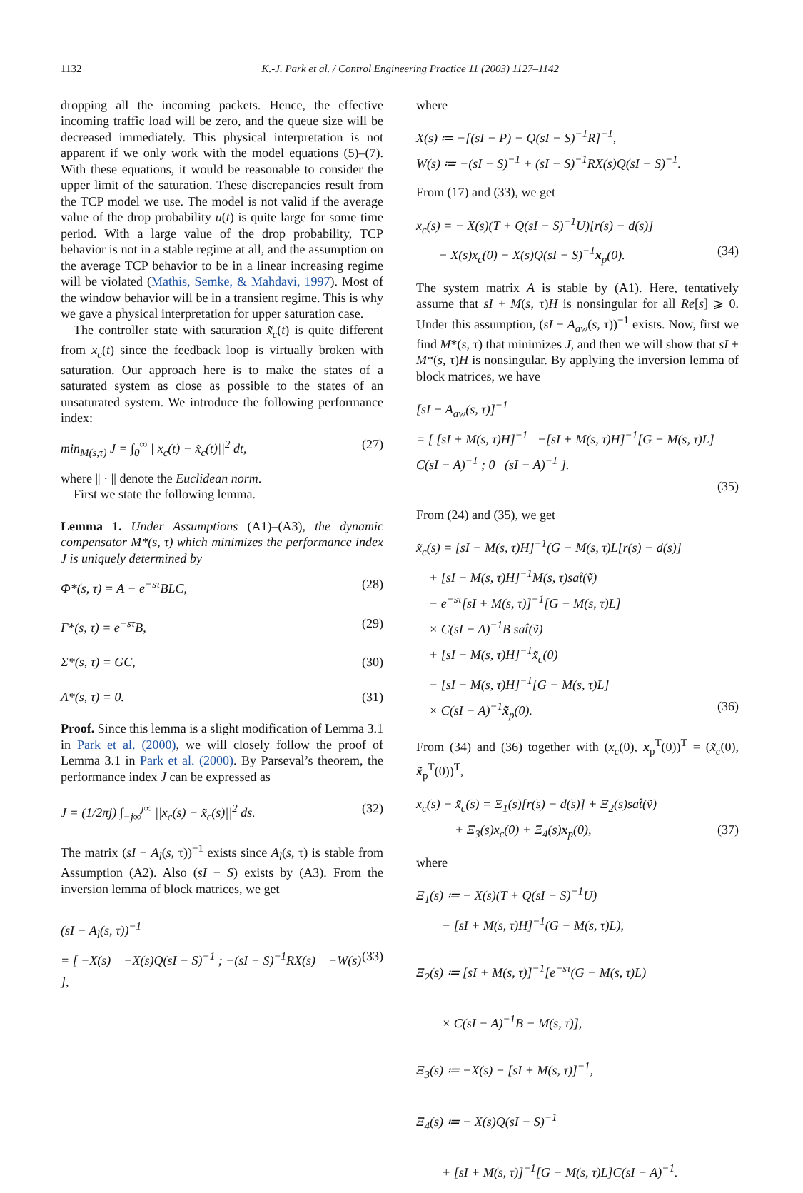1132 K.-J. Park et al. / Control Engineering Practice 11 (2003) 1127–1142
dropping all the incoming packets. Hence, the effective incoming traffic load will be zero, and the queue size will be decreased immediately. This physical interpretation is not apparent if we only work with the model equations (5)–(7). With these equations, it would be reasonable to consider the upper limit of the saturation. These discrepancies result from the TCP model we use. The model is not valid if the average value of the drop probability u(t) is quite large for some time period. With a large value of the drop probability, TCP behavior is not in a stable regime at all, and the assumption on the average TCP behavior to be in a linear increasing regime will be violated (Mathis, Semke, & Mahdavi, 1997). Most of the window behavior will be in a transient regime. This is why we gave a physical interpretation for upper saturation case.
The controller state with saturation x̃<sub>c</sub>(t) is quite different from x<sub>c</sub>(t) since the feedback loop is virtually broken with saturation. Our approach here is to make the states of a saturated system as close as possible to the states of an unsaturated system. We introduce the following performance index:
min<sub>M(s,τ)</sub> J = ∫<sub>0</sub><sup>∞</sup> ||x<sub>c</sub>(t) − x̃<sub>c</sub>(t)||<sup>2</sup> dt, (27)
where || · || denote the Euclidean norm.
First we state the following lemma.
Lemma 1. Under Assumptions (A1)–(A3), the dynamic compensator M*(s, τ) which minimizes the performance index J is uniquely determined by
Φ*(s, τ) = A − e<sup>−sτ</sup>BLC, (28)
Γ*(s, τ) = e<sup>−sτ</sup>B, (29)
Σ*(s, τ) = GC, (30)
Λ*(s, τ) = 0. (31)
Proof. Since this lemma is a slight modification of Lemma 3.1 in Park et al. (2000), we will closely follow the proof of Lemma 3.1 in Park et al. (2000). By Parseval’s theorem, the performance index J can be expressed as
J = (1/2πj) ∫<sub>−j∞</sub><sup>j∞</sup> ||x<sub>c</sub>(s) − x̃<sub>c</sub>(s)||<sup>2</sup> ds. (32)
The matrix (sI − A<sub>l</sub>(s, τ))<sup>−1</sup> exists since A<sub>l</sub>(s, τ) is stable from Assumption (A2). Also (sI − S) exists by (A3). From the inversion lemma of block matrices, we get
(sI − A<sub>l</sub>(s, τ))<sup>−1</sup>
= [ −X(s) −X(s)Q(sI − S)<sup>−1</sup> ; −(sI − S)<sup>−1</sup>RX(s) −W(s) ], (33)
where
X(s) ≔ −[(sI − P) − Q(sI − S)<sup>−1</sup>R]<sup>−1</sup>,
W(s) ≔ −(sI − S)<sup>−1</sup> + (sI − S)<sup>−1</sup>RX(s)Q(sI − S)<sup>−1</sup>.
From (17) and (33), we get
x<sub>c</sub>(s) = − X(s)(T + Q(sI − S)<sup>−1</sup>U)[r(s) − d(s)]
− X(s)x<sub>c</sub>(0) − X(s)Q(sI − S)<sup>−1</sup>x<sub>p</sub>(0). (34)
The system matrix A is stable by (A1). Here, tentatively assume that sI + M(s, τ)H is nonsingular for all Re[s] ⩾ 0. Under this assumption, (sI − A<sub>aw</sub>(s, τ))<sup>−1</sup> exists. Now, first we find M*(s, τ) that minimizes J, and then we will show that sI + M*(s, τ)H is nonsingular. By applying the inversion lemma of block matrices, we have
[sI − A<sub>aw</sub>(s, τ)]<sup>−1</sup>
= [ [sI + M(s, τ)H]<sup>−1</sup> −[sI + M(s, τ)H]<sup>−1</sup>[G − M(s, τ)L] C(sI − A)<sup>−1</sup> ; 0 (sI − A)<sup>−1</sup> ].
(35)
From (24) and (35), we get
x̃<sub>c</sub>(s) = [sI − M(s, τ)H]<sup>−1</sup>(G − M(s, τ)L[r(s) − d(s)]
+ [sI + M(s, τ)H]<sup>−1</sup>M(s, τ)sat̂(ṽ)
− e<sup>−sτ</sup>[sI + M(s, τ)]<sup>−1</sup>[G − M(s, τ)L]
× C(sI − A)<sup>−1</sup>B sat̂(ṽ)
+ [sI + M(s, τ)H]<sup>−1</sup>x̃<sub>c</sub>(0)
− [sI + M(s, τ)H]<sup>−1</sup>[G − M(s, τ)L]
× C(sI − A)<sup>−1</sup>x̃<sub>p</sub>(0). (36)
From (34) and (36) together with (x<sub>c</sub>(0), x<sub>p</sub><sup>T</sup>(0))<sup>T</sup> = (x̃<sub>c</sub>(0), x̃<sub>p</sub><sup>T</sup>(0))<sup>T</sup>,
x<sub>c</sub>(s) − x̃<sub>c</sub>(s) = Ξ<sub>1</sub>(s)[r(s) − d(s)] + Ξ<sub>2</sub>(s)sat̂(ṽ)
+ Ξ<sub>3</sub>(s)x<sub>c</sub>(0) + Ξ<sub>4</sub>(s)x<sub>p</sub>(0), (37)
where
Ξ<sub>1</sub>(s) ≔ − X(s)(T + Q(sI − S)<sup>−1</sup>U)
− [sI + M(s, τ)H]<sup>−1</sup>(G − M(s, τ)L),
Ξ<sub>2</sub>(s) ≔ [sI + M(s, τ)]<sup>−1</sup>[e<sup>−sτ</sup>(G − M(s, τ)L)
× C(sI − A)<sup>−1</sup>B − M(s, τ)],
Ξ<sub>3</sub>(s) ≔ −X(s) − [sI + M(s, τ)]<sup>−1</sup>,
Ξ<sub>4</sub>(s) ≔ − X(s)Q(sI − S)<sup>−1</sup>
+ [sI + M(s, τ)]<sup>−1</sup>[G − M(s, τ)L]C(sI − A)<sup>−1</sup>.